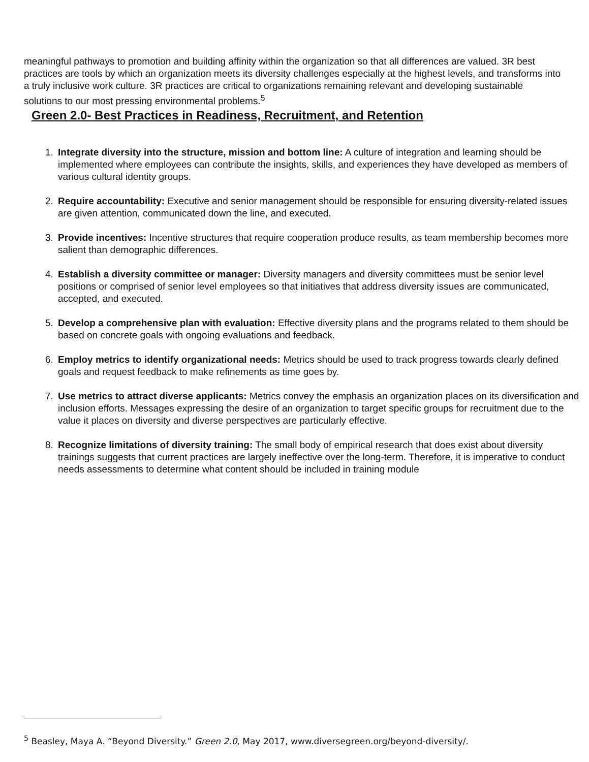meaningful pathways to promotion and building affinity within the organization so that all differences are valued. 3R best practices are tools by which an organization meets its diversity challenges especially at the highest levels, and transforms into a truly inclusive work culture. 3R practices are critical to organizations remaining relevant and developing sustainable solutions to our most pressing environmental problems.<sup>5</sup>
Green 2.0- Best Practices in Readiness, Recruitment, and Retention
1. Integrate diversity into the structure, mission and bottom line: A culture of integration and learning should be implemented where employees can contribute the insights, skills, and experiences they have developed as members of various cultural identity groups.
2. Require accountability: Executive and senior management should be responsible for ensuring diversity-related issues are given attention, communicated down the line, and executed.
3. Provide incentives: Incentive structures that require cooperation produce results, as team membership becomes more salient than demographic differences.
4. Establish a diversity committee or manager: Diversity managers and diversity committees must be senior level positions or comprised of senior level employees so that initiatives that address diversity issues are communicated, accepted, and executed.
5. Develop a comprehensive plan with evaluation: Effective diversity plans and the programs related to them should be based on concrete goals with ongoing evaluations and feedback.
6. Employ metrics to identify organizational needs: Metrics should be used to track progress towards clearly defined goals and request feedback to make refinements as time goes by.
7. Use metrics to attract diverse applicants: Metrics convey the emphasis an organization places on its diversification and inclusion efforts. Messages expressing the desire of an organization to target specific groups for recruitment due to the value it places on diversity and diverse perspectives are particularly effective.
8. Recognize limitations of diversity training: The small body of empirical research that does exist about diversity trainings suggests that current practices are largely ineffective over the long-term. Therefore, it is imperative to conduct needs assessments to determine what content should be included in training module
<sup>5</sup> Beasley, Maya A. “Beyond Diversity.” Green 2.0, May 2017, www.diversegreen.org/beyond-diversity/.